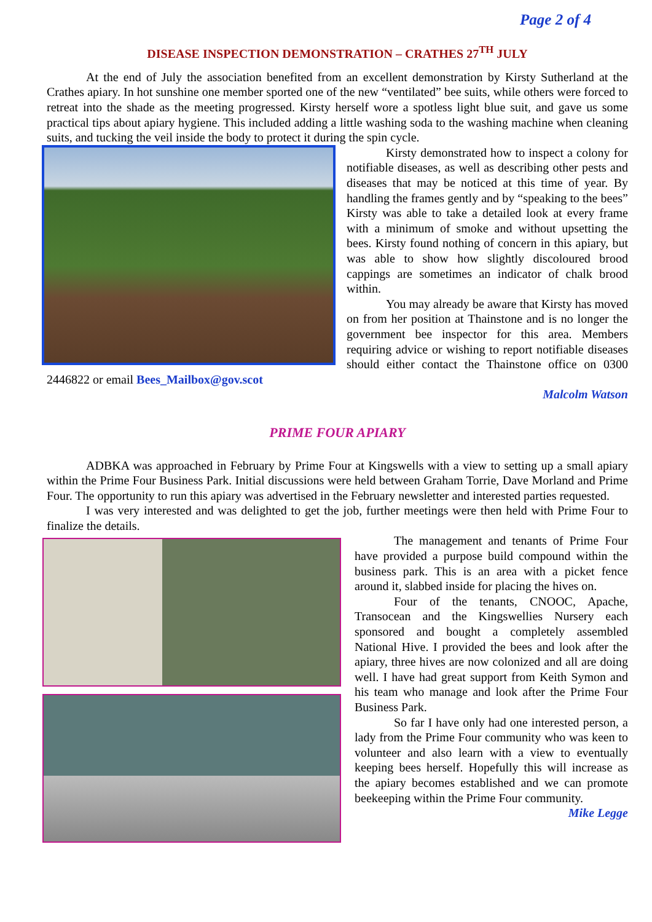Page 2 of 4
DISEASE INSPECTION DEMONSTRATION – CRATHES 27<sup>TH</sup> JULY
At the end of July the association benefited from an excellent demonstration by Kirsty Sutherland at the Crathes apiary. In hot sunshine one member sported one of the new “ventilated” bee suits, while others were forced to retreat into the shade as the meeting progressed. Kirsty herself wore a spotless light blue suit, and gave us some practical tips about apiary hygiene. This included adding a little washing soda to the washing machine when cleaning suits, and tucking the veil inside the body to protect it during the spin cycle.
Kirsty demonstrated how to inspect a colony for notifiable diseases, as well as describing other pests and diseases that may be noticed at this time of year. By handling the frames gently and by “speaking to the bees” Kirsty was able to take a detailed look at every frame with a minimum of smoke and without upsetting the bees. Kirsty found nothing of concern in this apiary, but was able to show how slightly discoloured brood cappings are sometimes an indicator of chalk brood within.
You may already be aware that Kirsty has moved on from her position at Thainstone and is no longer the government bee inspector for this area. Members requiring advice or wishing to report notifiable diseases should either contact the Thainstone office on 0300 2446822 or email Bees_Mailbox@gov.scot
Malcolm Watson
PRIME FOUR APIARY
ADBKA was approached in February by Prime Four at Kingswells with a view to setting up a small apiary within the Prime Four Business Park. Initial discussions were held between Graham Torrie, Dave Morland and Prime Four. The opportunity to run this apiary was advertised in the February newsletter and interested parties requested.
I was very interested and was delighted to get the job, further meetings were then held with Prime Four to finalize the details.
The management and tenants of Prime Four have provided a purpose build compound within the business park. This is an area with a picket fence around it, slabbed inside for placing the hives on.
Four of the tenants, CNOOC, Apache, Transocean and the Kingswellies Nursery each sponsored and bought a completely assembled National Hive. I provided the bees and look after the apiary, three hives are now colonized and all are doing well. I have had great support from Keith Symon and his team who manage and look after the Prime Four Business Park.
So far I have only had one interested person, a lady from the Prime Four community who was keen to volunteer and also learn with a view to eventually keeping bees herself. Hopefully this will increase as the apiary becomes established and we can promote beekeeping within the Prime Four community.
Mike Legge